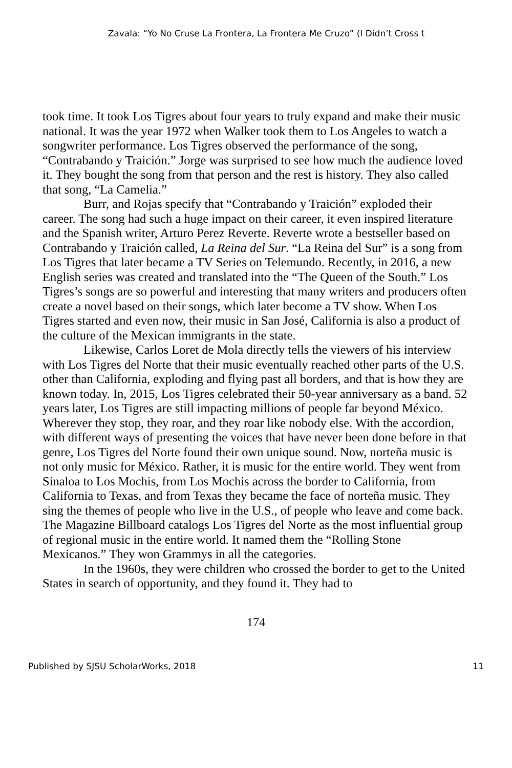Zavala: “Yo No Cruse La Frontera, La Frontera Me Cruzo” (I Didn’t Cross t
took time. It took Los Tigres about four years to truly expand and make their music national. It was the year 1972 when Walker took them to Los Angeles to watch a songwriter performance. Los Tigres observed the performance of the song, “Contrabando y Traición.” Jorge was surprised to see how much the audience loved it. They bought the song from that person and the rest is history. They also called that song, “La Camelia.”
Burr, and Rojas specify that “Contrabando y Traición” exploded their career. The song had such a huge impact on their career, it even inspired literature and the Spanish writer, Arturo Perez Reverte. Reverte wrote a bestseller based on Contrabando y Traición called, La Reina del Sur. “La Reina del Sur” is a song from Los Tigres that later became a TV Series on Telemundo. Recently, in 2016, a new English series was created and translated into the “The Queen of the South.” Los Tigres’s songs are so powerful and interesting that many writers and producers often create a novel based on their songs, which later become a TV show. When Los Tigres started and even now, their music in San José, California is also a product of the culture of the Mexican immigrants in the state.
Likewise, Carlos Loret de Mola directly tells the viewers of his interview with Los Tigres del Norte that their music eventually reached other parts of the U.S. other than California, exploding and flying past all borders, and that is how they are known today. In, 2015, Los Tigres celebrated their 50-year anniversary as a band. 52 years later, Los Tigres are still impacting millions of people far beyond México. Wherever they stop, they roar, and they roar like nobody else. With the accordion, with different ways of presenting the voices that have never been done before in that genre, Los Tigres del Norte found their own unique sound. Now, norteña music is not only music for México. Rather, it is music for the entire world. They went from Sinaloa to Los Mochis, from Los Mochis across the border to California, from California to Texas, and from Texas they became the face of norteña music. They sing the themes of people who live in the U.S., of people who leave and come back. The Magazine Billboard catalogs Los Tigres del Norte as the most influential group of regional music in the entire world. It named them the “Rolling Stone Mexicanos.” They won Grammys in all the categories.
In the 1960s, they were children who crossed the border to get to the United States in search of opportunity, and they found it. They had to
174
Published by SJSU ScholarWorks, 2018 11